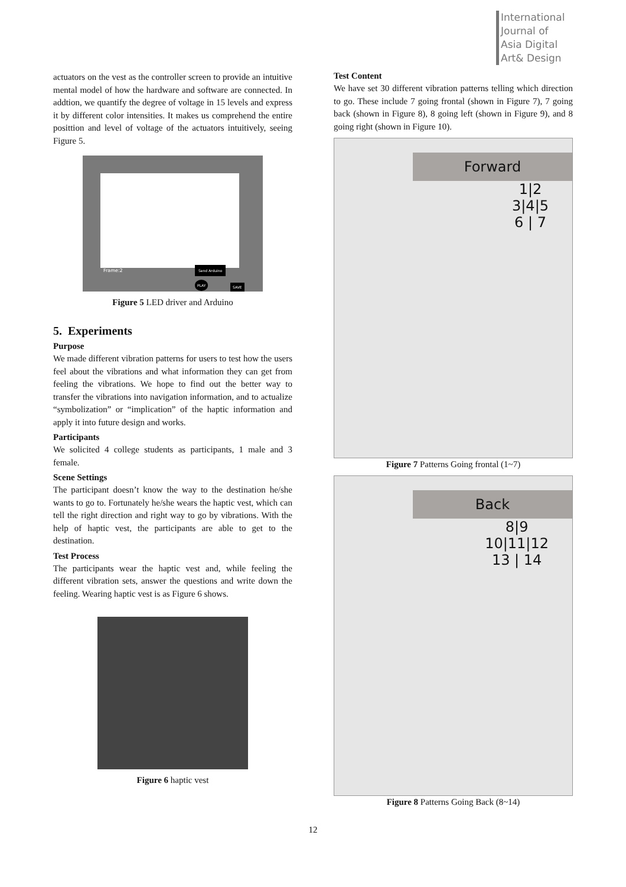International
Journal of
Asia Digital
Art& Design
actuators on the vest as the controller screen to provide an intuitive mental model of how the hardware and software are connected. In addtion, we quantify the degree of voltage in 15 levels and express it by different color intensities. It makes us comprehend the entire posittion and level of voltage of the actuators intuitively, seeing Figure 5.
Frame:2
Send Arduino
SAVE
PLAY
Figure 5 LED driver and Arduino
5. Experiments
Purpose
We made different vibration patterns for users to test how the users feel about the vibrations and what information they can get from feeling the vibrations. We hope to find out the better way to transfer the vibrations into navigation information, and to actualize “symbolization” or “implication” of the haptic information and apply it into future design and works.
Participants
We solicited 4 college students as participants, 1 male and 3 female.
Scene Settings
The participant doesn’t know the way to the destination he/she wants to go to. Fortunately he/she wears the haptic vest, which can tell the right direction and right way to go by vibrations. With the help of haptic vest, the participants are able to get to the destination.
Test Process
The participants wear the haptic vest and, while feeling the different vibration sets, answer the questions and write down the feeling. Wearing haptic vest is as Figure 6 shows.
Figure 6 haptic vest
Test Content
We have set 30 different vibration patterns telling which direction to go. These include 7 going frontal (shown in Figure 7), 7 going back (shown in Figure 8), 8 going left (shown in Figure 9), and 8 going right (shown in Figure 10).
Forward
1|2
3|4|5
6 | 7
Figure 7 Patterns Going frontal (1~7)
Back
8|9
10|11|12
13 | 14
Figure 8 Patterns Going Back (8~14)
12